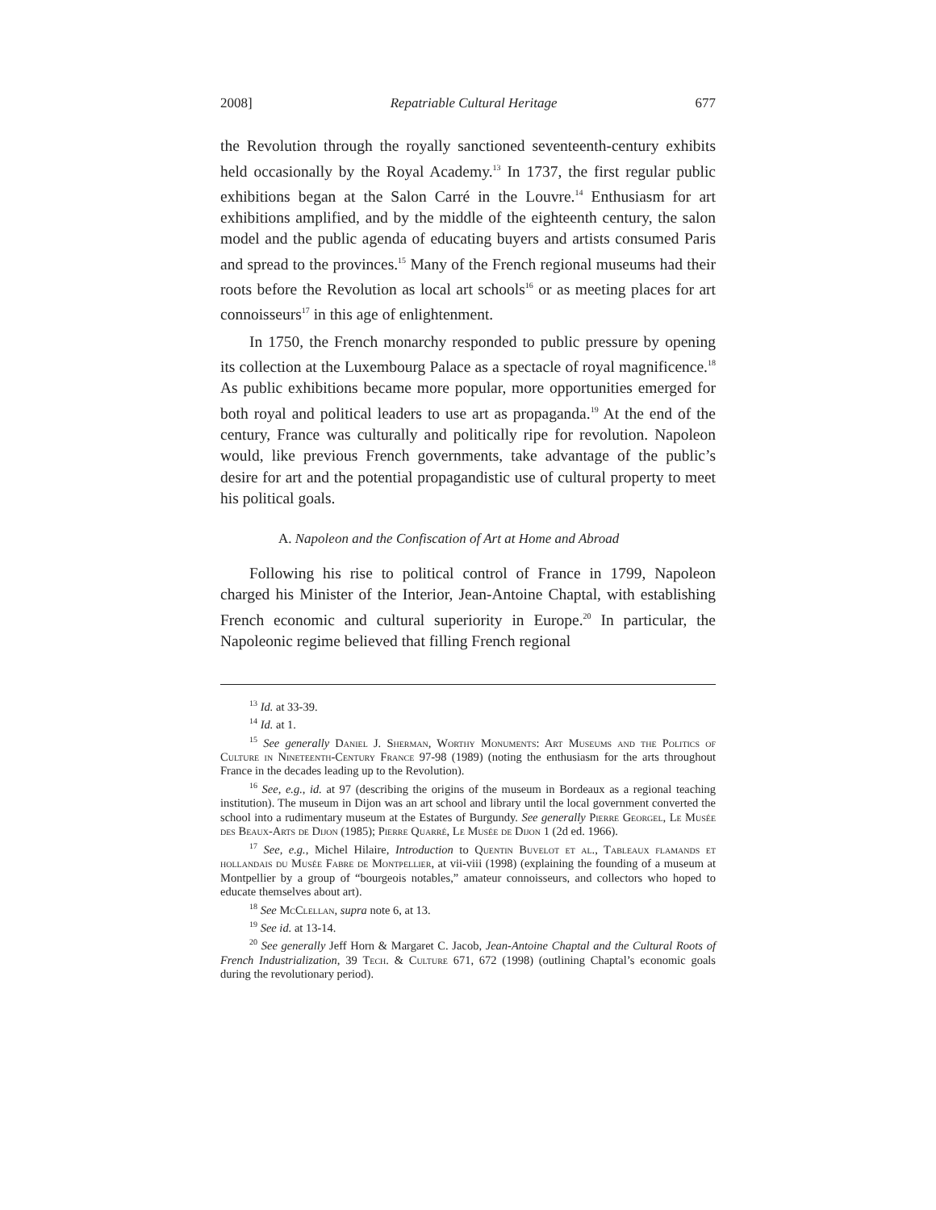2008] Repatriable Cultural Heritage 677
the Revolution through the royally sanctioned seventeenth-century exhibits held occasionally by the Royal Academy.<sup>13</sup> In 1737, the first regular public exhibitions began at the Salon Carré in the Louvre.<sup>14</sup> Enthusiasm for art exhibitions amplified, and by the middle of the eighteenth century, the salon model and the public agenda of educating buyers and artists consumed Paris and spread to the provinces.<sup>15</sup> Many of the French regional museums had their roots before the Revolution as local art schools<sup>16</sup> or as meeting places for art connoisseurs<sup>17</sup> in this age of enlightenment.
In 1750, the French monarchy responded to public pressure by opening its collection at the Luxembourg Palace as a spectacle of royal magnificence.<sup>18</sup> As public exhibitions became more popular, more opportunities emerged for both royal and political leaders to use art as propaganda.<sup>19</sup> At the end of the century, France was culturally and politically ripe for revolution. Napoleon would, like previous French governments, take advantage of the public’s desire for art and the potential propagandistic use of cultural property to meet his political goals.
A. Napoleon and the Confiscation of Art at Home and Abroad
Following his rise to political control of France in 1799, Napoleon charged his Minister of the Interior, Jean-Antoine Chaptal, with establishing French economic and cultural superiority in Europe.<sup>20</sup> In particular, the Napoleonic regime believed that filling French regional
<sup>13</sup> Id. at 33-39.
<sup>14</sup> Id. at 1.
<sup>15</sup> See generally Daniel J. Sherman, Worthy Monuments: Art Museums and the Politics of Culture in Nineteenth-Century France 97-98 (1989) (noting the enthusiasm for the arts throughout France in the decades leading up to the Revolution).
<sup>16</sup> See, e.g., id. at 97 (describing the origins of the museum in Bordeaux as a regional teaching institution). The museum in Dijon was an art school and library until the local government converted the school into a rudimentary museum at the Estates of Burgundy. See generally Pierre Georgel, Le Musée des Beaux-Arts de Dijon (1985); Pierre Quarré, Le Musée de Dijon 1 (2d ed. 1966).
<sup>17</sup> See, e.g., Michel Hilaire, Introduction to Quentin Buvelot et al., Tableaux flamands et hollandais du Musée Fabre de Montpellier, at vii-viii (1998) (explaining the founding of a museum at Montpellier by a group of “bourgeois notables,” amateur connoisseurs, and collectors who hoped to educate themselves about art).
<sup>18</sup> See McClellan, supra note 6, at 13.
<sup>19</sup> See id. at 13-14.
<sup>20</sup> See generally Jeff Horn & Margaret C. Jacob, Jean-Antoine Chaptal and the Cultural Roots of French Industrialization, 39 Tech. & Culture 671, 672 (1998) (outlining Chaptal’s economic goals during the revolutionary period).